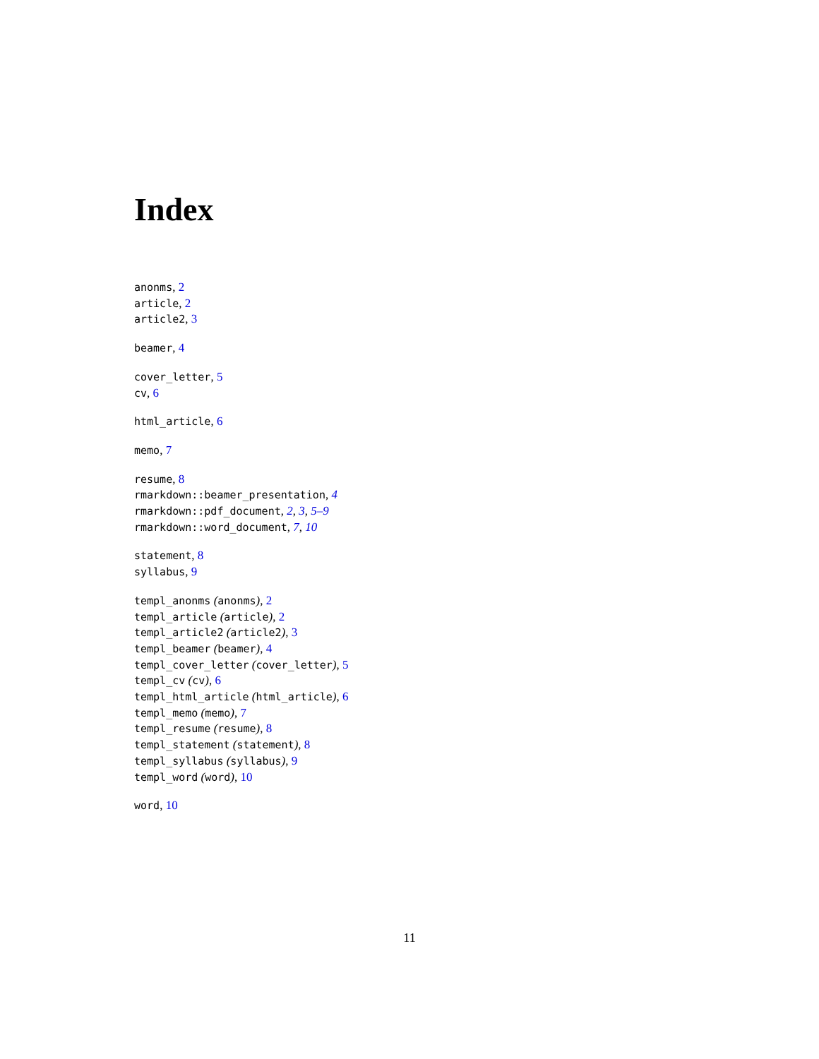Index
anonms, 2
article, 2
article2, 3
beamer, 4
cover_letter, 5
cv, 6
html_article, 6
memo, 7
resume, 8
rmarkdown::beamer_presentation, 4
rmarkdown::pdf_document, 2, 3, 5–9
rmarkdown::word_document, 7, 10
statement, 8
syllabus, 9
templ_anonms (anonms), 2
templ_article (article), 2
templ_article2 (article2), 3
templ_beamer (beamer), 4
templ_cover_letter (cover_letter), 5
templ_cv (cv), 6
templ_html_article (html_article), 6
templ_memo (memo), 7
templ_resume (resume), 8
templ_statement (statement), 8
templ_syllabus (syllabus), 9
templ_word (word), 10
word, 10
11